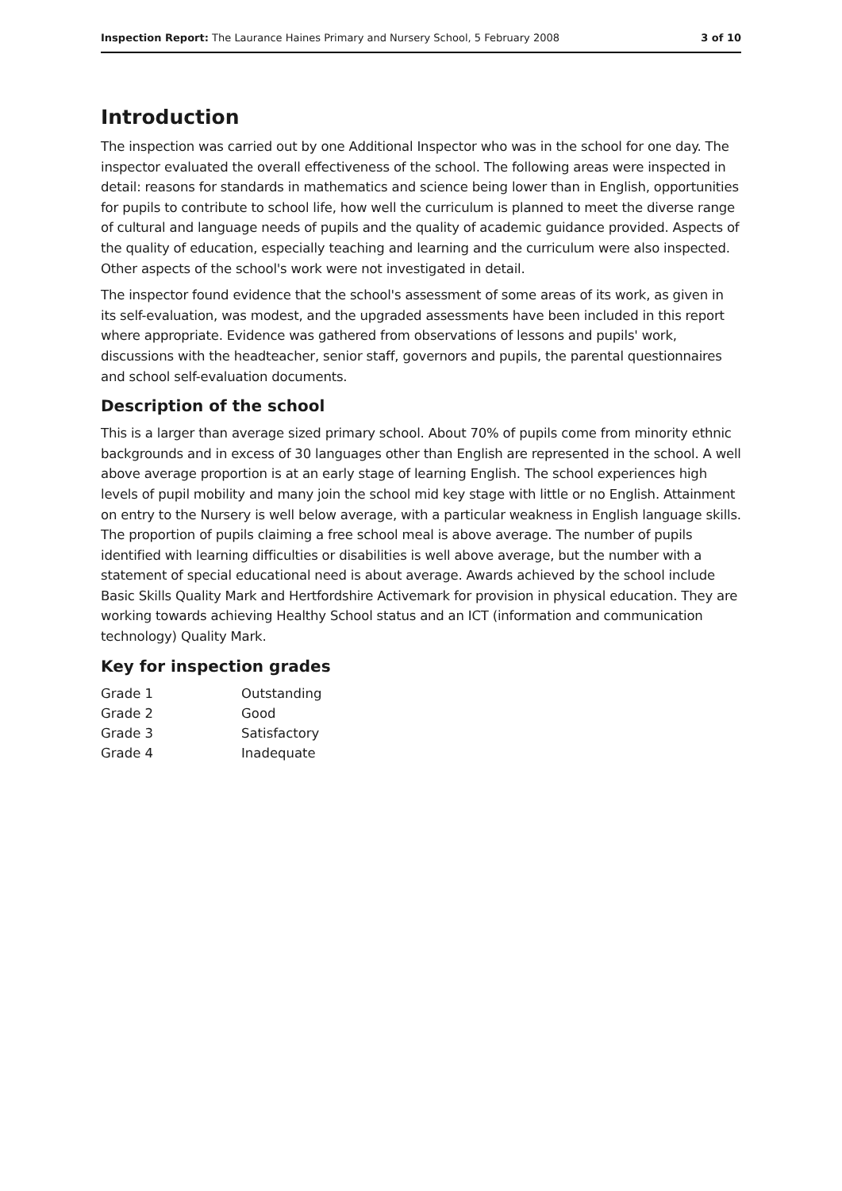Inspection Report: The Laurance Haines Primary and Nursery School, 5 February 2008 3 of 10
Introduction
The inspection was carried out by one Additional Inspector who was in the school for one day. The inspector evaluated the overall effectiveness of the school. The following areas were inspected in detail: reasons for standards in mathematics and science being lower than in English, opportunities for pupils to contribute to school life, how well the curriculum is planned to meet the diverse range of cultural and language needs of pupils and the quality of academic guidance provided. Aspects of the quality of education, especially teaching and learning and the curriculum were also inspected. Other aspects of the school's work were not investigated in detail.
The inspector found evidence that the school's assessment of some areas of its work, as given in its self-evaluation, was modest, and the upgraded assessments have been included in this report where appropriate. Evidence was gathered from observations of lessons and pupils' work, discussions with the headteacher, senior staff, governors and pupils, the parental questionnaires and school self-evaluation documents.
Description of the school
This is a larger than average sized primary school. About 70% of pupils come from minority ethnic backgrounds and in excess of 30 languages other than English are represented in the school. A well above average proportion is at an early stage of learning English. The school experiences high levels of pupil mobility and many join the school mid key stage with little or no English. Attainment on entry to the Nursery is well below average, with a particular weakness in English language skills. The proportion of pupils claiming a free school meal is above average. The number of pupils identified with learning difficulties or disabilities is well above average, but the number with a statement of special educational need is about average. Awards achieved by the school include Basic Skills Quality Mark and Hertfordshire Activemark for provision in physical education. They are working towards achieving Healthy School status and an ICT (information and communication technology) Quality Mark.
Key for inspection grades
| Grade 1 | Outstanding |
| Grade 2 | Good |
| Grade 3 | Satisfactory |
| Grade 4 | Inadequate |